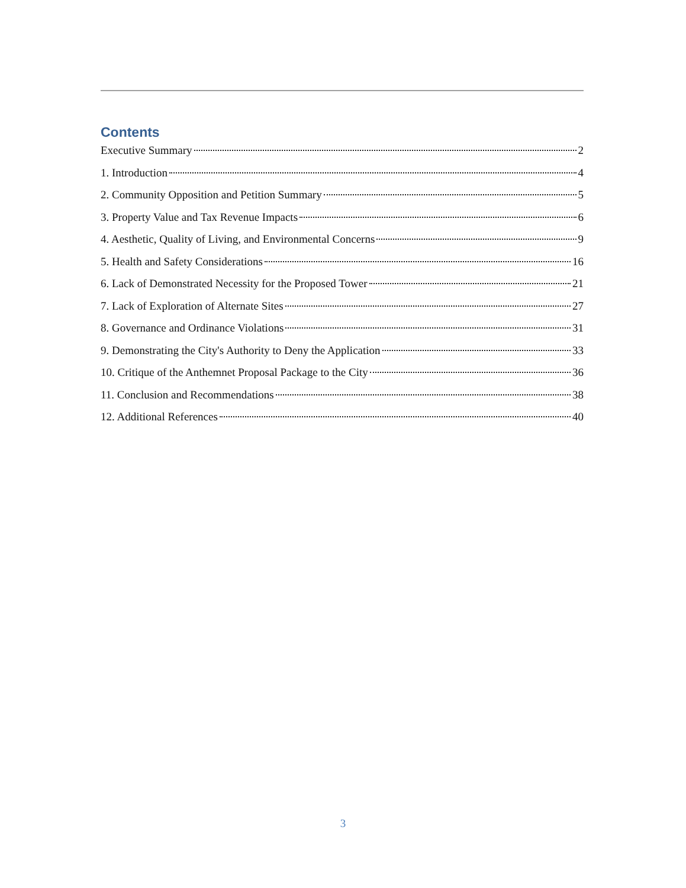Contents
Executive Summary 2
1. Introduction 4
2. Community Opposition and Petition Summary 5
3. Property Value and Tax Revenue Impacts 6
4. Aesthetic, Quality of Living, and Environmental Concerns 9
5. Health and Safety Considerations 16
6. Lack of Demonstrated Necessity for the Proposed Tower 21
7. Lack of Exploration of Alternate Sites 27
8. Governance and Ordinance Violations 31
9. Demonstrating the City's Authority to Deny the Application 33
10. Critique of the Anthemnet Proposal Package to the City 36
11. Conclusion and Recommendations 38
12. Additional References 40
3